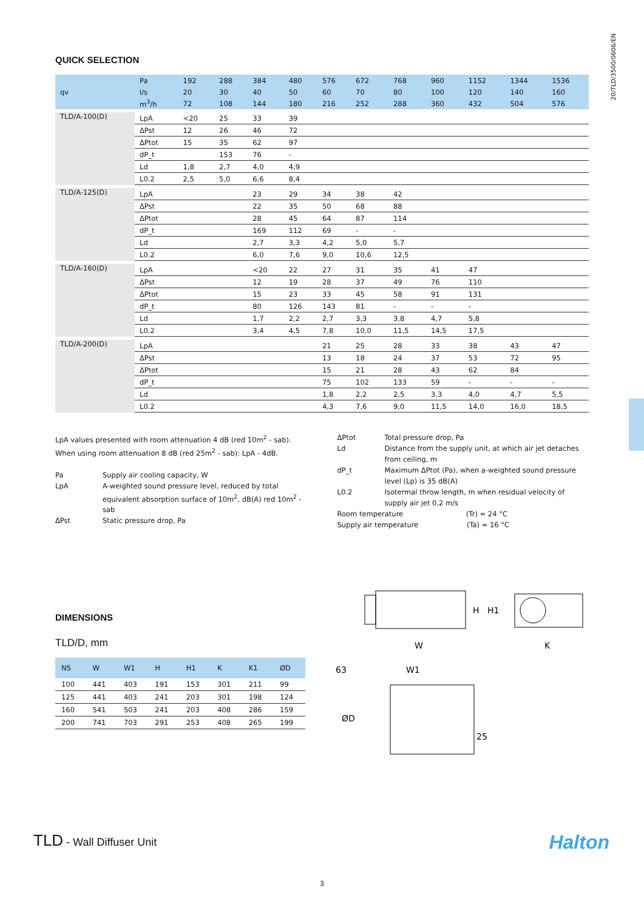20/TLD/3500/0606/EN
QUICK SELECTION
| qv | Pa | 192 | 288 | 384 | 480 | 576 | 672 | 768 | 960 | 1152 | 1344 | 1536 |
| | l/s | 20 | 30 | 40 | 50 | 60 | 70 | 80 | 100 | 120 | 140 | 160 |
| | m<sup>3</sup>/h | 72 | 108 | 144 | 180 | 216 | 252 | 288 | 360 | 432 | 504 | 576 |
| TLD/A-100(D) | LpA | <20 | 25 | 33 | 39 | | | | | | | |
| | ΔPst | 12 | 26 | 46 | 72 | | | | | | | |
| | ΔPtot | 15 | 35 | 62 | 97 | | | | | | | |
| | dP_t | | 153 | 76 | - | | | | | | | |
| | Ld | 1,8 | 2,7 | 4,0 | 4,9 | | | | | | | |
| | L0.2 | 2,5 | 5,0 | 6,6 | 8,4 | | | | | | | |
| TLD/A-125(D) | LpA | | | 23 | 29 | 34 | 38 | 42 | | | | |
| | ΔPst | | | 22 | 35 | 50 | 68 | 88 | | | | |
| | ΔPtot | | | 28 | 45 | 64 | 87 | 114 | | | | |
| | dP_t | | | 169 | 112 | 69 | - | - | | | | |
| | Ld | | | 2,7 | 3,3 | 4,2 | 5,0 | 5,7 | | | | |
| | L0.2 | | | 6,0 | 7,6 | 9,0 | 10,6 | 12,5 | | | | |
| TLD/A-160(D) | LpA | | | <20 | 22 | 27 | 31 | 35 | 41 | 47 | | |
| | ΔPst | | | 12 | 19 | 28 | 37 | 49 | 76 | 110 | | |
| | ΔPtot | | | 15 | 23 | 33 | 45 | 58 | 91 | 131 | | |
| | dP_t | | | 80 | 126 | 143 | 81 | - | - | - | | |
| | Ld | | | 1,7 | 2,2 | 2,7 | 3,3 | 3,8 | 4,7 | 5,8 | | |
| | L0.2 | | | 3,4 | 4,5 | 7,8 | 10,0 | 11,5 | 14,5 | 17,5 | | |
| TLD/A-200(D) | LpA | | | | | 21 | 25 | 28 | 33 | 38 | 43 | 47 |
| | ΔPst | | | | | 13 | 18 | 24 | 37 | 53 | 72 | 95 |
| | ΔPtot | | | | | 15 | 21 | 28 | 43 | 62 | 84 | |
| | dP_t | | | | | 75 | 102 | 133 | 59 | - | - | - |
| | Ld | | | | | 1,8 | 2,2 | 2,5 | 3,3 | 4,0 | 4,7 | 5,5 |
| | L0.2 | | | | | 4,3 | 7,6 | 9,0 | 11,5 | 14,0 | 16,0 | 18,5 |
LpA values presented with room attenuation 4 dB (red 10m<sup>2</sup> - sab). When using room attenuation 8 dB (red 25m<sup>2</sup> - sab): LpA - 4dB.
Pa
Supply air cooling capacity, W
LpA
A-weighted sound pressure level, reduced by total equivalent absorption surface of 10m<sup>2</sup>, dB(A) red 10m<sup>2</sup> - sab
ΔPst
Static pressure drop, Pa
ΔPtot
Total pressure drop, Pa
Ld
Distance from the supply unit, at which air jet detaches from ceiling, m
dP_t
Maximum ΔPtot (Pa), when a-weighted sound pressure level (Lp) is 35 dB(A)
L0.2
Isotermal throw length, m when residual velocity of supply air jet 0,2 m/s
Room temperature (Tr) = 24 °C
Supply air temperature (Ta) = 16 °C
DIMENSIONS
TLD/D, mm
| NS | W | W1 | H | H1 | K | K1 | ØD |
| --- | --- | --- | --- | --- | --- | --- | --- |
| 100 | 441 | 403 | 191 | 153 | 301 | 211 | 99 |
| 125 | 441 | 403 | 241 | 203 | 301 | 198 | 124 |
| 160 | 541 | 503 | 241 | 203 | 408 | 286 | 159 |
| 200 | 741 | 703 | 291 | 253 | 408 | 265 | 199 |
W
K
H
H1
63
W1
ØD
25
TLD - Wall Diffuser Unit Halton
3